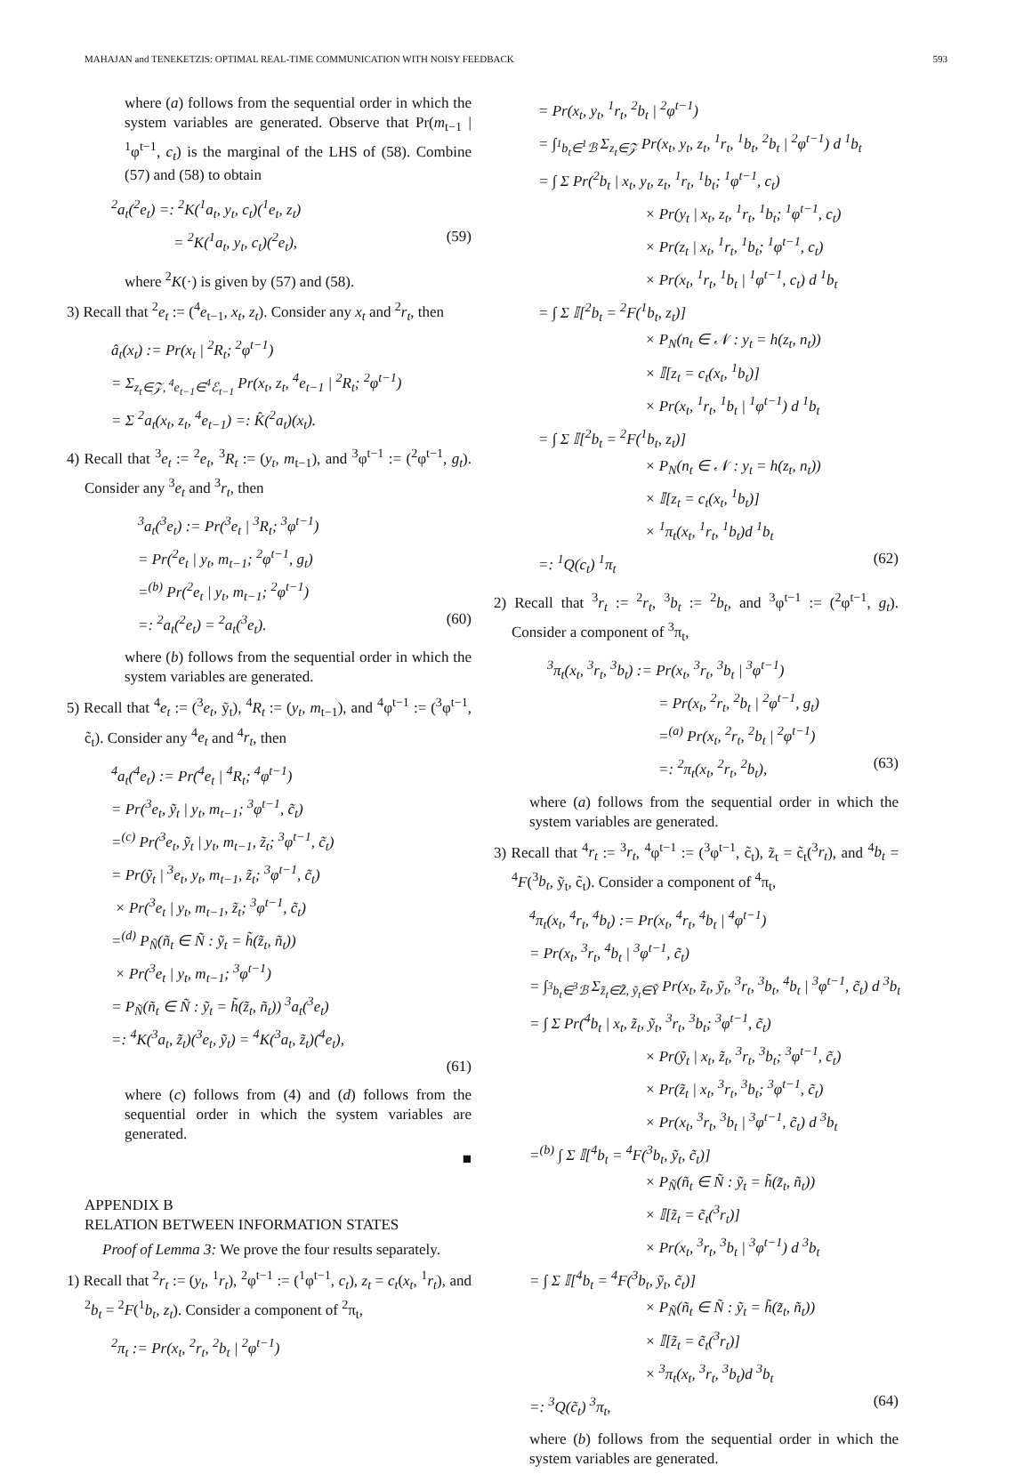MAHAJAN and TENEKETZIS: OPTIMAL REAL-TIME COMMUNICATION WITH NOISY FEEDBACK 593
where (a) follows from the sequential order in which the system variables are generated. Observe that Pr(m<sub>t−1</sub> | <sup>1</sup>φ<sup>t−1</sup>, c<sub>t</sub>) is the marginal of the LHS of (58). Combine (57) and (58) to obtain
<sup>2</sup> a<sub>t</sub>(<sup>2</sup>e<sub>t</sub>) =: <sup>2</sup>K(<sup>1</sup>a<sub>t</sub>, y<sub>t</sub>, c<sub>t</sub>)(<sup>1</sup>e<sub>t</sub>, z<sub>t</sub>)
= <sup>2</sup>K(<sup>1</sup>a<sub>t</sub>, y<sub>t</sub>, c<sub>t</sub>)(<sup>2</sup>e<sub>t</sub>), (59)
where <sup>2</sup>K(·) is given by (57) and (58).
3) Recall that <sup>2</sup>e<sub>t</sub> := (<sup>4</sup>e<sub>t−1</sub>, x<sub>t</sub>, z<sub>t</sub>). Consider any x<sub>t</sub> and <sup>2</sup>r<sub>t</sub>, then
â<sub>t</sub>(x<sub>t</sub>) := Pr(x<sub>t</sub> | <sup>2</sup>R<sub>t</sub>; <sup>2</sup>φ<sup>t−1</sup>)
= Σ<sub>z<sub>t</sub>∈𝒵, <sup>4</sup>e<sub>t−1</sub>∈<sup>4</sup>ℰ<sub>t−1</sub></sub> Pr(x<sub>t</sub>, z<sub>t</sub>, <sup>4</sup>e<sub>t−1</sub> | <sup>2</sup>R<sub>t</sub>; <sup>2</sup>φ<sup>t−1</sup>)
= Σ <sup>2</sup>a<sub>t</sub>(x<sub>t</sub>, z<sub>t</sub>, <sup>4</sup>e<sub>t−1</sub>) =: K̂(<sup>2</sup>a<sub>t</sub>)(x<sub>t</sub>).
4) Recall that <sup>3</sup>e<sub>t</sub> := <sup>2</sup>e<sub>t</sub>, <sup>3</sup>R<sub>t</sub> := (y<sub>t</sub>, m<sub>t−1</sub>), and <sup>3</sup>φ<sup>t−1</sup> := (<sup>2</sup>φ<sup>t−1</sup>, g<sub>t</sub>). Consider any <sup>3</sup>e<sub>t</sub> and <sup>3</sup>r<sub>t</sub>, then
<sup>3</sup> a<sub>t</sub>(<sup>3</sup>e<sub>t</sub>) := Pr(<sup>3</sup>e<sub>t</sub> | <sup>3</sup>R<sub>t</sub>; <sup>3</sup>φ<sup>t−1</sup>)
= Pr(<sup>2</sup>e<sub>t</sub> | y<sub>t</sub>, m<sub>t−1</sub>; <sup>2</sup>φ<sup>t−1</sup>, g<sub>t</sub>)
=<sup>(b)</sup> Pr(<sup>2</sup>e<sub>t</sub> | y<sub>t</sub>, m<sub>t−1</sub>; <sup>2</sup>φ<sup>t−1</sup>)
=: <sup>2</sup>a<sub>t</sub>(<sup>2</sup>e<sub>t</sub>) = <sup>2</sup>a<sub>t</sub>(<sup>3</sup>e<sub>t</sub>). (60)
where (b) follows from the sequential order in which the system variables are generated.
5) Recall that <sup>4</sup>e<sub>t</sub> := (<sup>3</sup>e<sub>t</sub>, ỹ<sub>t</sub>), <sup>4</sup>R<sub>t</sub> := (y<sub>t</sub>, m<sub>t−1</sub>), and <sup>4</sup>φ<sup>t−1</sup> := (<sup>3</sup>φ<sup>t−1</sup>, c̃<sub>t</sub>). Consider any <sup>4</sup>e<sub>t</sub> and <sup>4</sup>r<sub>t</sub>, then
<sup>4</sup> a<sub>t</sub>(<sup>4</sup>e<sub>t</sub>) := Pr(<sup>4</sup>e<sub>t</sub> | <sup>4</sup>R<sub>t</sub>; <sup>4</sup>φ<sup>t−1</sup>)
= Pr(<sup>3</sup>e<sub>t</sub>, ỹ<sub>t</sub> | y<sub>t</sub>, m<sub>t−1</sub>; <sup>3</sup>φ<sup>t−1</sup>, c̃<sub>t</sub>)
=<sup>(c)</sup> Pr(<sup>3</sup>e<sub>t</sub>, ỹ<sub>t</sub> | y<sub>t</sub>, m<sub>t−1</sub>, z̃<sub>t</sub>; <sup>3</sup>φ<sup>t−1</sup>, c̃<sub>t</sub>)
= Pr(ỹ<sub>t</sub> | <sup>3</sup>e<sub>t</sub>, y<sub>t</sub>, m<sub>t−1</sub>, z̃<sub>t</sub>; <sup>3</sup>φ<sup>t−1</sup>, c̃<sub>t</sub>)
× Pr(<sup>3</sup>e<sub>t</sub> | y<sub>t</sub>, m<sub>t−1</sub>, z̃<sub>t</sub>; <sup>3</sup>φ<sup>t−1</sup>, c̃<sub>t</sub>)
=<sup>(d)</sup> P<sub>Ñ</sub>(ñ<sub>t</sub> ∈ Ñ : ỹ<sub>t</sub> = h̃(z̃<sub>t</sub>, ñ<sub>t</sub>))
× Pr(<sup>3</sup>e<sub>t</sub> | y<sub>t</sub>, m<sub>t−1</sub>; <sup>3</sup>φ<sup>t−1</sup>)
= P<sub>Ñ</sub>(ñ<sub>t</sub> ∈ Ñ : ỹ<sub>t</sub> = h̃(z̃<sub>t</sub>, ñ<sub>t</sub>)) <sup>3</sup>a<sub>t</sub>(<sup>3</sup>e<sub>t</sub>)
=: <sup>4</sup>K(<sup>3</sup>a<sub>t</sub>, z̃<sub>t</sub>)(<sup>3</sup>e<sub>t</sub>, ỹ<sub>t</sub>) = <sup>4</sup>K(<sup>3</sup>a<sub>t</sub>, z̃<sub>t</sub>)(<sup>4</sup>e<sub>t</sub>),
(61)
where (c) follows from (4) and (d) follows from the sequential order in which the system variables are generated.
■
APPENDIX B
RELATION BETWEEN INFORMATION STATES
Proof of Lemma 3: We prove the four results separately.
1) Recall that <sup>2</sup>r<sub>t</sub> := (y<sub>t</sub>, <sup>1</sup>r<sub>t</sub>), <sup>2</sup>φ<sup>t−1</sup> := (<sup>1</sup>φ<sup>t−1</sup>, c<sub>t</sub>), z<sub>t</sub> = c<sub>t</sub>(x<sub>t</sub>, <sup>1</sup>r<sub>t</sub>), and <sup>2</sup>b<sub>t</sub> = <sup>2</sup>F(<sup>1</sup>b<sub>t</sub>, z<sub>t</sub>). Consider a component of <sup>2</sup>π<sub>t</sub>,
<sup>2</sup> π<sub>t</sub> := Pr(x<sub>t</sub>, <sup>2</sup>r<sub>t</sub>, <sup>2</sup>b<sub>t</sub> | <sup>2</sup>φ<sup>t−1</sup>)
= Pr(x<sub>t</sub>, y<sub>t</sub>, <sup>1</sup>r<sub>t</sub>, <sup>2</sup>b<sub>t</sub> | <sup>2</sup>φ<sup>t−1</sup>)
= ∫<sub><sup>1</sup>b<sub>t</sub>∈<sup>1</sup>ℬ</sub> Σ<sub>z<sub>t</sub>∈𝒵</sub> Pr(x<sub>t</sub>, y<sub>t</sub>, z<sub>t</sub>, <sup>1</sup>r<sub>t</sub>, <sup>1</sup>b<sub>t</sub>, <sup>2</sup>b<sub>t</sub> | <sup>2</sup>φ<sup>t−1</sup>) d <sup>1</sup>b<sub>t</sub>
= ∫ Σ Pr(<sup>2</sup>b<sub>t</sub> | x<sub>t</sub>, y<sub>t</sub>, z<sub>t</sub>, <sup>1</sup>r<sub>t</sub>, <sup>1</sup>b<sub>t</sub>; <sup>1</sup>φ<sup>t−1</sup>, c<sub>t</sub>)
× Pr(y<sub>t</sub> | x<sub>t</sub>, z<sub>t</sub>, <sup>1</sup>r<sub>t</sub>, <sup>1</sup>b<sub>t</sub>; <sup>1</sup>φ<sup>t−1</sup>, c<sub>t</sub>)
× Pr(z<sub>t</sub> | x<sub>t</sub>, <sup>1</sup>r<sub>t</sub>, <sup>1</sup>b<sub>t</sub>; <sup>1</sup>φ<sup>t−1</sup>, c<sub>t</sub>)
× Pr(x<sub>t</sub>, <sup>1</sup>r<sub>t</sub>, <sup>1</sup>b<sub>t</sub> | <sup>1</sup>φ<sup>t−1</sup>, c<sub>t</sub>) d <sup>1</sup>b<sub>t</sub>
= ∫ Σ 𝕀[<sup>2</sup>b<sub>t</sub> = <sup>2</sup>F(<sup>1</sup>b<sub>t</sub>, z<sub>t</sub>)]
× P<sub>N</sub>(n<sub>t</sub> ∈ 𝒩 : y<sub>t</sub> = h(z<sub>t</sub>, n<sub>t</sub>))
× 𝕀[z<sub>t</sub> = c<sub>t</sub>(x<sub>t</sub>, <sup>1</sup>b<sub>t</sub>)]
× Pr(x<sub>t</sub>, <sup>1</sup>r<sub>t</sub>, <sup>1</sup>b<sub>t</sub> | <sup>1</sup>φ<sup>t−1</sup>) d <sup>1</sup>b<sub>t</sub>
= ∫ Σ 𝕀[<sup>2</sup>b<sub>t</sub> = <sup>2</sup>F(<sup>1</sup>b<sub>t</sub>, z<sub>t</sub>)]
× P<sub>N</sub>(n<sub>t</sub> ∈ 𝒩 : y<sub>t</sub> = h(z<sub>t</sub>, n<sub>t</sub>))
× 𝕀[z<sub>t</sub> = c<sub>t</sub>(x<sub>t</sub>, <sup>1</sup>b<sub>t</sub>)]
× <sup>1</sup>π<sub>t</sub>(x<sub>t</sub>, <sup>1</sup>r<sub>t</sub>, <sup>1</sup>b<sub>t</sub>)d <sup>1</sup>b<sub>t</sub>
=: <sup>1</sup>Q(c<sub>t</sub>) <sup>1</sup>π<sub>t</sub> (62)
2) Recall that <sup>3</sup>r<sub>t</sub> := <sup>2</sup>r<sub>t</sub>, <sup>3</sup>b<sub>t</sub> := <sup>2</sup>b<sub>t</sub>, and <sup>3</sup>φ<sup>t−1</sup> := (<sup>2</sup>φ<sup>t−1</sup>, g<sub>t</sub>). Consider a component of <sup>3</sup>π<sub>t</sub>,
<sup>3</sup> π<sub>t</sub>(x<sub>t</sub>, <sup>3</sup>r<sub>t</sub>, <sup>3</sup>b<sub>t</sub>) := Pr(x<sub>t</sub>, <sup>3</sup>r<sub>t</sub>, <sup>3</sup>b<sub>t</sub> | <sup>3</sup>φ<sup>t−1</sup>)
= Pr(x<sub>t</sub>, <sup>2</sup>r<sub>t</sub>, <sup>2</sup>b<sub>t</sub> | <sup>2</sup>φ<sup>t−1</sup>, g<sub>t</sub>)
=<sup>(a)</sup> Pr(x<sub>t</sub>, <sup>2</sup>r<sub>t</sub>, <sup>2</sup>b<sub>t</sub> | <sup>2</sup>φ<sup>t−1</sup>)
=: <sup>2</sup>π<sub>t</sub>(x<sub>t</sub>, <sup>2</sup>r<sub>t</sub>, <sup>2</sup>b<sub>t</sub>), (63)
where (a) follows from the sequential order in which the system variables are generated.
3) Recall that <sup>4</sup>r<sub>t</sub> := <sup>3</sup>r<sub>t</sub>, <sup>4</sup>φ<sup>t−1</sup> := (<sup>3</sup>φ<sup>t−1</sup>, c̃<sub>t</sub>), z̃<sub>t</sub> = c̃<sub>t</sub>(<sup>3</sup>r<sub>t</sub>), and <sup>4</sup>b<sub>t</sub> = <sup>4</sup>F(<sup>3</sup>b<sub>t</sub>, ỹ<sub>t</sub>, c̃<sub>t</sub>). Consider a component of <sup>4</sup>π<sub>t</sub>,
<sup>4</sup> π<sub>t</sub>(x<sub>t</sub>, <sup>4</sup>r<sub>t</sub>, <sup>4</sup>b<sub>t</sub>) := Pr(x<sub>t</sub>, <sup>4</sup>r<sub>t</sub>, <sup>4</sup>b<sub>t</sub> | <sup>4</sup>φ<sup>t−1</sup>)
= Pr(x<sub>t</sub>, <sup>3</sup>r<sub>t</sub>, <sup>4</sup>b<sub>t</sub> | <sup>3</sup>φ<sup>t−1</sup>, c̃<sub>t</sub>)
= ∫<sub><sup>3</sup>b<sub>t</sub>∈<sup>3</sup>ℬ</sub> Σ<sub>z̃<sub>t</sub>∈Z̃, ỹ<sub>t</sub>∈Ỹ</sub> Pr(x<sub>t</sub>, z̃<sub>t</sub>, ỹ<sub>t</sub>, <sup>3</sup>r<sub>t</sub>, <sup>3</sup>b<sub>t</sub>, <sup>4</sup>b<sub>t</sub> | <sup>3</sup>φ<sup>t−1</sup>, c̃<sub>t</sub>) d <sup>3</sup>b<sub>t</sub>
= ∫ Σ Pr(<sup>4</sup>b<sub>t</sub> | x<sub>t</sub>, z̃<sub>t</sub>, ỹ<sub>t</sub>, <sup>3</sup>r<sub>t</sub>, <sup>3</sup>b<sub>t</sub>; <sup>3</sup>φ<sup>t−1</sup>, c̃<sub>t</sub>)
× Pr(ỹ<sub>t</sub> | x<sub>t</sub>, z̃<sub>t</sub>, <sup>3</sup>r<sub>t</sub>, <sup>3</sup>b<sub>t</sub>; <sup>3</sup>φ<sup>t−1</sup>, c̃<sub>t</sub>)
× Pr(z̃<sub>t</sub> | x<sub>t</sub>, <sup>3</sup>r<sub>t</sub>, <sup>3</sup>b<sub>t</sub>; <sup>3</sup>φ<sup>t−1</sup>, c̃<sub>t</sub>)
× Pr(x<sub>t</sub>, <sup>3</sup>r<sub>t</sub>, <sup>3</sup>b<sub>t</sub> | <sup>3</sup>φ<sup>t−1</sup>, c̃<sub>t</sub>) d <sup>3</sup>b<sub>t</sub>
=<sup>(b)</sup> ∫ Σ 𝕀[<sup>4</sup>b<sub>t</sub> = <sup>4</sup>F(<sup>3</sup>b<sub>t</sub>, ỹ<sub>t</sub>, c̃<sub>t</sub>)]
× P<sub>Ñ</sub>(ñ<sub>t</sub> ∈ Ñ : ỹ<sub>t</sub> = h̃(z̃<sub>t</sub>, ñ<sub>t</sub>))
× 𝕀[z̃<sub>t</sub> = c̃<sub>t</sub>(<sup>3</sup>r<sub>t</sub>)]
× Pr(x<sub>t</sub>, <sup>3</sup>r<sub>t</sub>, <sup>3</sup>b<sub>t</sub> | <sup>3</sup>φ<sup>t−1</sup>) d <sup>3</sup>b<sub>t</sub>
= ∫ Σ 𝕀[<sup>4</sup>b<sub>t</sub> = <sup>4</sup>F(<sup>3</sup>b<sub>t</sub>, ỹ<sub>t</sub>, c̃<sub>t</sub>)]
× P<sub>Ñ</sub>(ñ<sub>t</sub> ∈ Ñ : ỹ<sub>t</sub> = h̃(z̃<sub>t</sub>, ñ<sub>t</sub>))
× 𝕀[z̃<sub>t</sub> = c̃<sub>t</sub>(<sup>3</sup>r<sub>t</sub>)]
× <sup>3</sup>π<sub>t</sub>(x<sub>t</sub>, <sup>3</sup>r<sub>t</sub>, <sup>3</sup>b<sub>t</sub>)d <sup>3</sup>b<sub>t</sub>
=: <sup>3</sup>Q(c̃<sub>t</sub>) <sup>3</sup>π<sub>t</sub>, (64)
where (b) follows from the sequential order in which the system variables are generated.